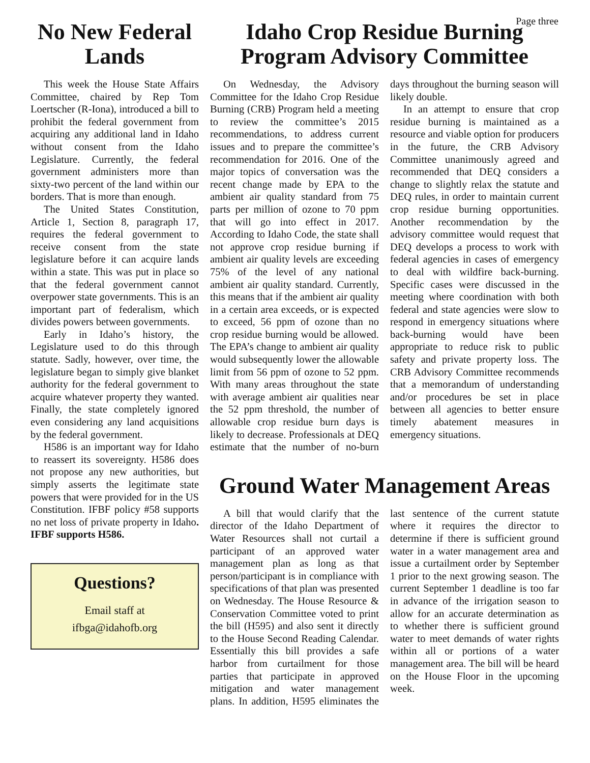Page three
No New Federal Lands
This week the House State Affairs Committee, chaired by Rep Tom Loertscher (R-Iona), introduced a bill to prohibit the federal government from acquiring any additional land in Idaho without consent from the Idaho Legislature. Currently, the federal government administers more than sixty-two percent of the land within our borders. That is more than enough.
The United States Constitution, Article 1, Section 8, paragraph 17, requires the federal government to receive consent from the state legislature before it can acquire lands within a state. This was put in place so that the federal government cannot overpower state governments. This is an important part of federalism, which divides powers between governments.
Early in Idaho’s history, the Legislature used to do this through statute. Sadly, however, over time, the legislature began to simply give blanket authority for the federal government to acquire whatever property they wanted. Finally, the state completely ignored even considering any land acquisitions by the federal government.
H586 is an important way for Idaho to reassert its sovereignty. H586 does not propose any new authorities, but simply asserts the legitimate state powers that were provided for in the US Constitution. IFBF policy #58 supports no net loss of private property in Idaho. IFBF supports H586.
Questions?
Email staff at
ifbga@idahofb.org
Idaho Crop Residue Burning Program Advisory Committee
On Wednesday, the Advisory Committee for the Idaho Crop Residue Burning (CRB) Program held a meeting to review the committee’s 2015 recommendations, to address current issues and to prepare the committee’s recommendation for 2016. One of the major topics of conversation was the recent change made by EPA to the ambient air quality standard from 75 parts per million of ozone to 70 ppm that will go into effect in 2017. According to Idaho Code, the state shall not approve crop residue burning if ambient air quality levels are exceeding 75% of the level of any national ambient air quality standard. Currently, this means that if the ambient air quality in a certain area exceeds, or is expected to exceed, 56 ppm of ozone than no crop residue burning would be allowed. The EPA’s change to ambient air quality would subsequently lower the allowable limit from 56 ppm of ozone to 52 ppm. With many areas throughout the state with average ambient air qualities near the 52 ppm threshold, the number of allowable crop residue burn days is likely to decrease. Professionals at DEQ estimate that the number of no-burn days throughout the burning season will likely double.
In an attempt to ensure that crop residue burning is maintained as a resource and viable option for producers in the future, the CRB Advisory Committee unanimously agreed and recommended that DEQ considers a change to slightly relax the statute and DEQ rules, in order to maintain current crop residue burning opportunities. Another recommendation by the advisory committee would request that DEQ develops a process to work with federal agencies in cases of emergency to deal with wildfire back-burning. Specific cases were discussed in the meeting where coordination with both federal and state agencies were slow to respond in emergency situations where back-burning would have been appropriate to reduce risk to public safety and private property loss. The CRB Advisory Committee recommends that a memorandum of understanding and/or procedures be set in place between all agencies to better ensure timely abatement measures in emergency situations.
Ground Water Management Areas
A bill that would clarify that the director of the Idaho Department of Water Resources shall not curtail a participant of an approved water management plan as long as that person/participant is in compliance with specifications of that plan was presented on Wednesday. The House Resource & Conservation Committee voted to print the bill (H595) and also sent it directly to the House Second Reading Calendar. Essentially this bill provides a safe harbor from curtailment for those parties that participate in approved mitigation and water management plans. In addition, H595 eliminates the last sentence of the current statute where it requires the director to determine if there is sufficient ground water in a water management area and issue a curtailment order by September 1 prior to the next growing season. The current September 1 deadline is too far in advance of the irrigation season to allow for an accurate determination as to whether there is sufficient ground water to meet demands of water rights within all or portions of a water management area. The bill will be heard on the House Floor in the upcoming week.